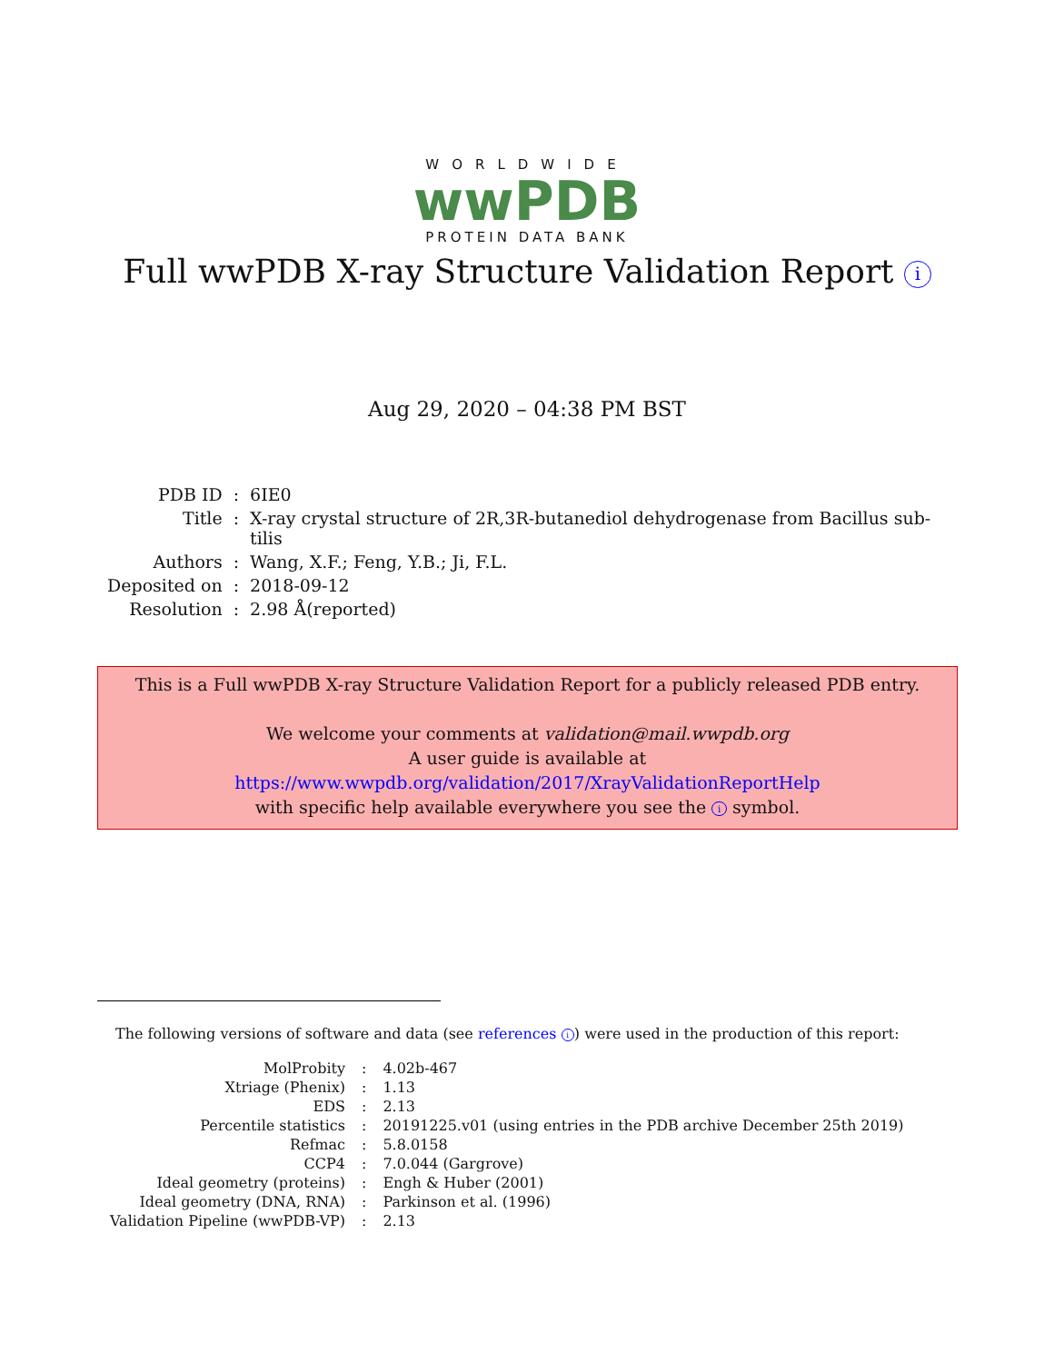WORLDWIDE
wwPDB
PROTEIN DATA BANK
Full wwPDB X-ray Structure Validation Report i
Aug 29, 2020 – 04:38 PM BST
| PDB ID | : | 6IE0 |
| Title | : | X-ray crystal structure of 2R,3R-butanediol dehydrogenase from Bacillus sub- tilis |
| Authors | : | Wang, X.F.; Feng, Y.B.; Ji, F.L. |
| Deposited on | : | 2018-09-12 |
| Resolution | : | 2.98 Å(reported) |
This is a Full wwPDB X-ray Structure Validation Report for a publicly released PDB entry.
We welcome your comments at validation@mail.wwpdb.org
A user guide is available at
https://www.wwpdb.org/validation/2017/XrayValidationReportHelp
with specific help available everywhere you see the i symbol.
The following versions of software and data (see references i) were used in the production of this report:
| MolProbity | : | 4.02b-467 |
| Xtriage (Phenix) | : | 1.13 |
| EDS | : | 2.13 |
| Percentile statistics | : | 20191225.v01 (using entries in the PDB archive December 25th 2019) |
| Refmac | : | 5.8.0158 |
| CCP4 | : | 7.0.044 (Gargrove) |
| Ideal geometry (proteins) | : | Engh & Huber (2001) |
| Ideal geometry (DNA, RNA) | : | Parkinson et al. (1996) |
| Validation Pipeline (wwPDB-VP) | : | 2.13 |